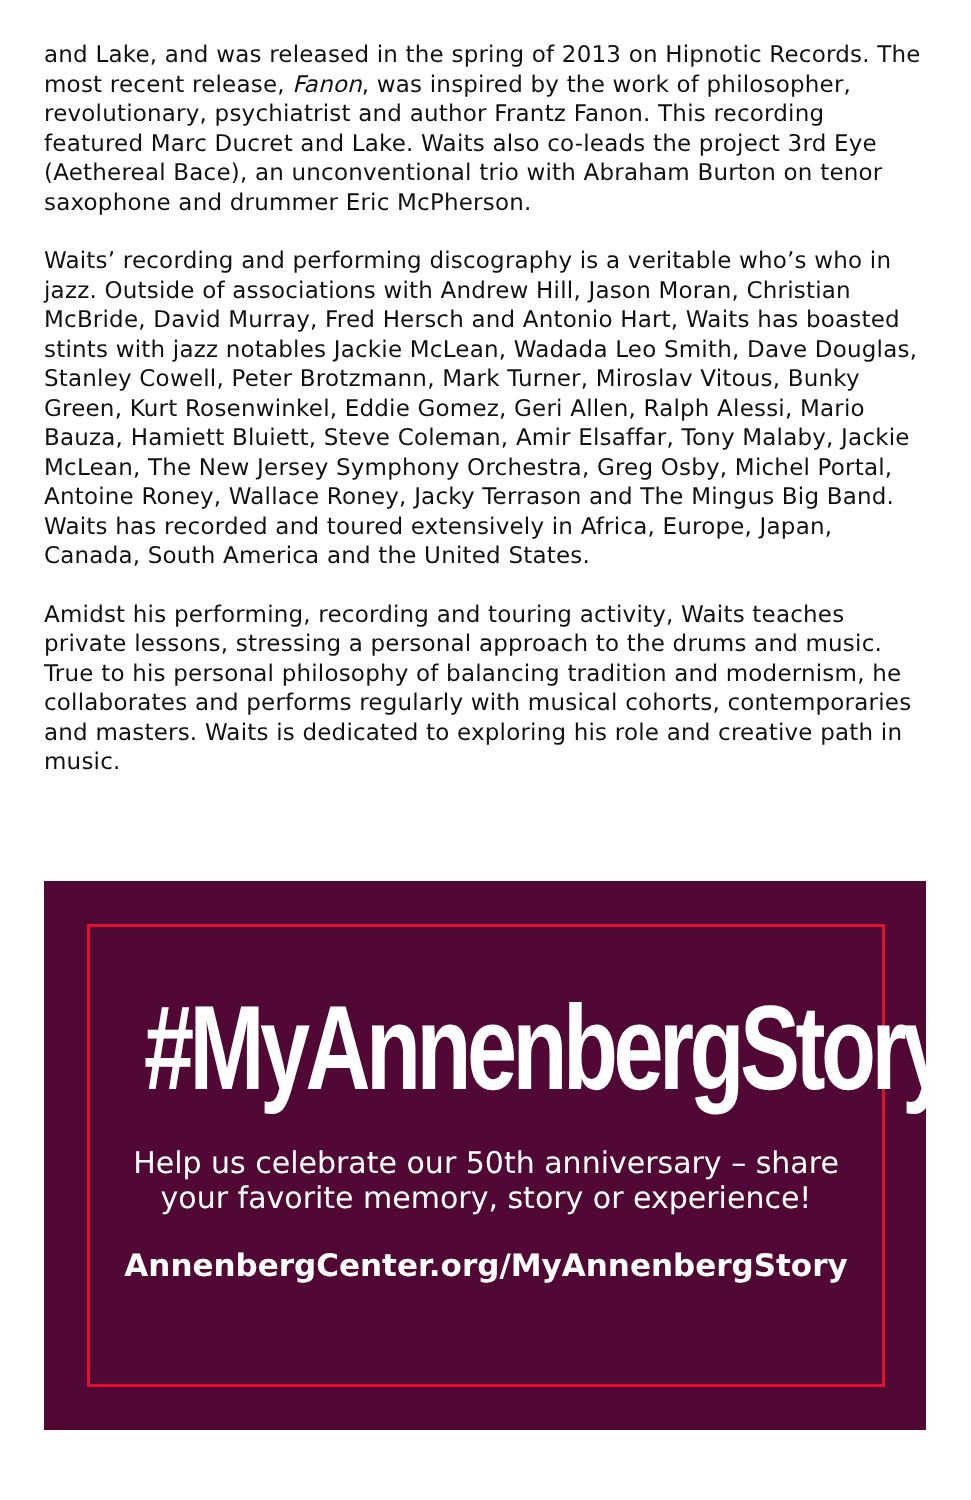and Lake, and was released in the spring of 2013 on Hipnotic Records. The most recent release, Fanon, was inspired by the work of philosopher, revolutionary, psychiatrist and author Frantz Fanon. This recording featured Marc Ducret and Lake. Waits also co-leads the project 3rd Eye (Aethereal Bace), an unconventional trio with Abraham Burton on tenor saxophone and drummer Eric McPherson.
Waits’ recording and performing discography is a veritable who’s who in jazz. Outside of associations with Andrew Hill, Jason Moran, Christian McBride, David Murray, Fred Hersch and Antonio Hart, Waits has boasted stints with jazz notables Jackie McLean, Wadada Leo Smith, Dave Douglas, Stanley Cowell, Peter Brotzmann, Mark Turner, Miroslav Vitous, Bunky Green, Kurt Rosenwinkel, Eddie Gomez, Geri Allen, Ralph Alessi, Mario Bauza, Hamiett Bluiett, Steve Coleman, Amir Elsaffar, Tony Malaby, Jackie McLean, The New Jersey Symphony Orchestra, Greg Osby, Michel Portal, Antoine Roney, Wallace Roney, Jacky Terrason and The Mingus Big Band. Waits has recorded and toured extensively in Africa, Europe, Japan, Canada, South America and the United States.
Amidst his performing, recording and touring activity, Waits teaches private lessons, stressing a personal approach to the drums and music. True to his personal philosophy of balancing tradition and modernism, he collaborates and performs regularly with musical cohorts, contemporaries and masters. Waits is dedicated to exploring his role and creative path in music.
#MyAnnenbergStory
Help us celebrate our 50th anniversary – share
your favorite memory, story or experience!
AnnenbergCenter.org/MyAnnenbergStory